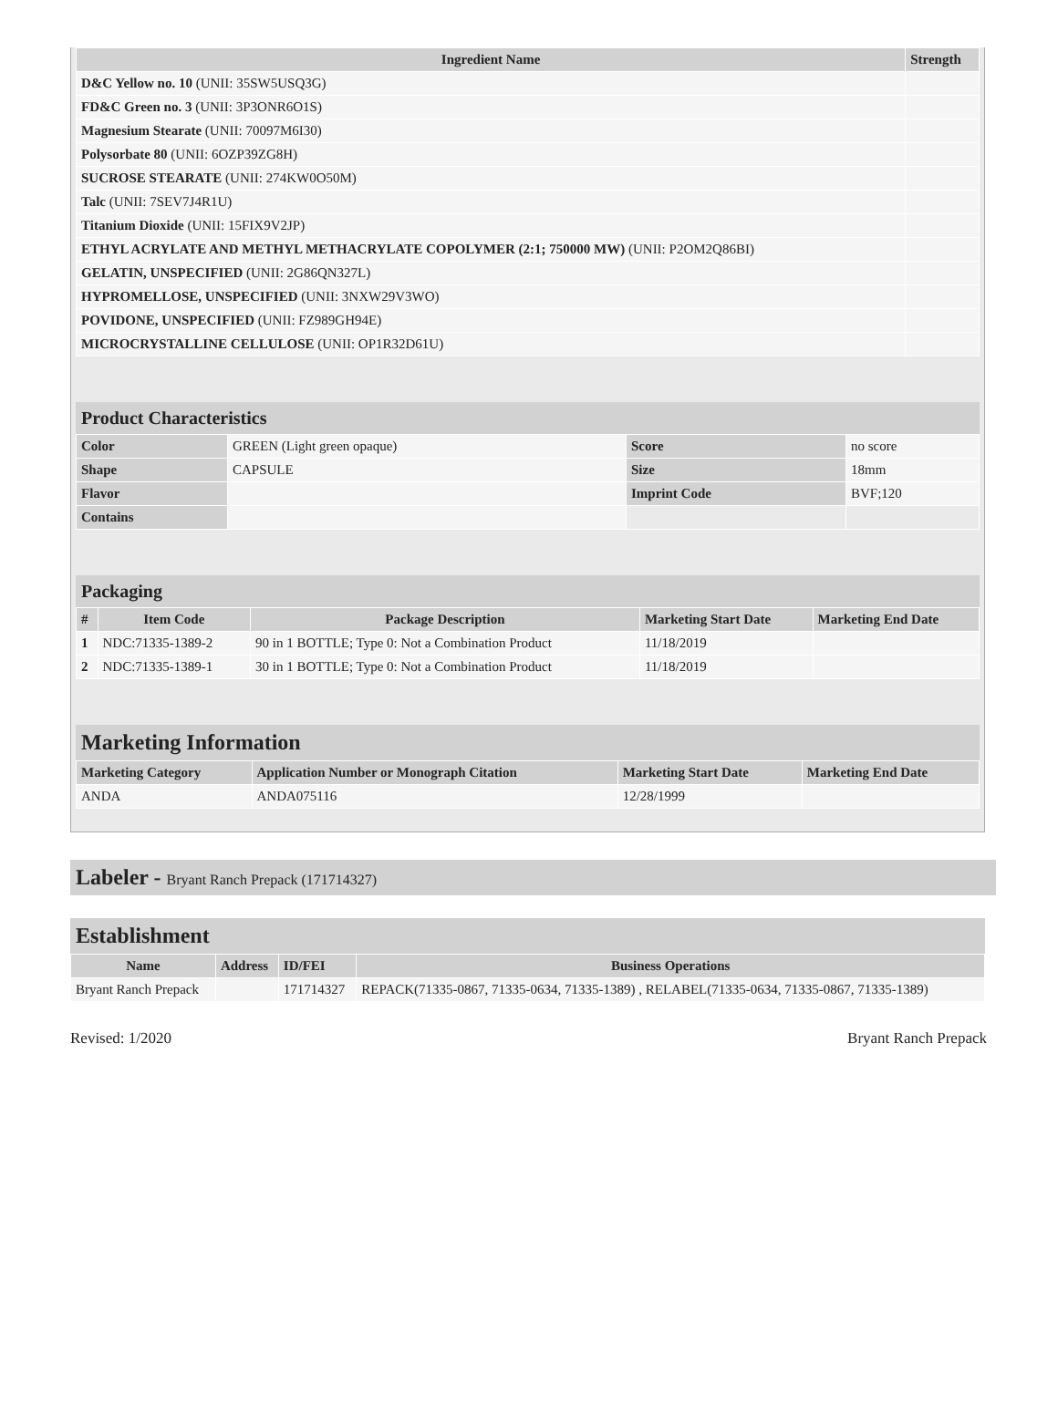| Ingredient Name | Strength |
| --- | --- |
| D&C Yellow no. 10 (UNII: 35SW5USQ3G) | |
| FD&C Green no. 3 (UNII: 3P3ONR6O1S) | |
| Magnesium Stearate (UNII: 70097M6I30) | |
| Polysorbate 80 (UNII: 6OZP39ZG8H) | |
| SUCROSE STEARATE (UNII: 274KW0O50M) | |
| Talc (UNII: 7SEV7J4R1U) | |
| Titanium Dioxide (UNII: 15FIX9V2JP) | |
| ETHYL ACRYLATE AND METHYL METHACRYLATE COPOLYMER (2:1; 750000 MW) (UNII: P2OM2Q86BI) | |
| GELATIN, UNSPECIFIED (UNII: 2G86QN327L) | |
| HYPROMELLOSE, UNSPECIFIED (UNII: 3NXW29V3WO) | |
| POVIDONE, UNSPECIFIED (UNII: FZ989GH94E) | |
| MICROCRYSTALLINE CELLULOSE (UNII: OP1R32D61U) | |
Product Characteristics
| Color | GREEN (Light green opaque) | Score | no score |
| Shape | CAPSULE | Size | 18mm |
| Flavor | | Imprint Code | BVF;120 |
| Contains | | | |
Packaging
| # | Item Code | Package Description | Marketing Start Date | Marketing End Date |
| --- | --- | --- | --- | --- |
| 1 | NDC:71335-1389-2 | 90 in 1 BOTTLE; Type 0: Not a Combination Product | 11/18/2019 | |
| 2 | NDC:71335-1389-1 | 30 in 1 BOTTLE; Type 0: Not a Combination Product | 11/18/2019 | |
Marketing Information
| Marketing Category | Application Number or Monograph Citation | Marketing Start Date | Marketing End Date |
| --- | --- | --- | --- |
| ANDA | ANDA075116 | 12/28/1999 | |
Labeler - Bryant Ranch Prepack (171714327)
Establishment
| Name | Address | ID/FEI | Business Operations |
| --- | --- | --- | --- |
| Bryant Ranch Prepack | | 171714327 | REPACK(71335-0867, 71335-0634, 71335-1389) , RELABEL(71335-0634, 71335-0867, 71335-1389) |
Revised: 1/2020 Bryant Ranch Prepack